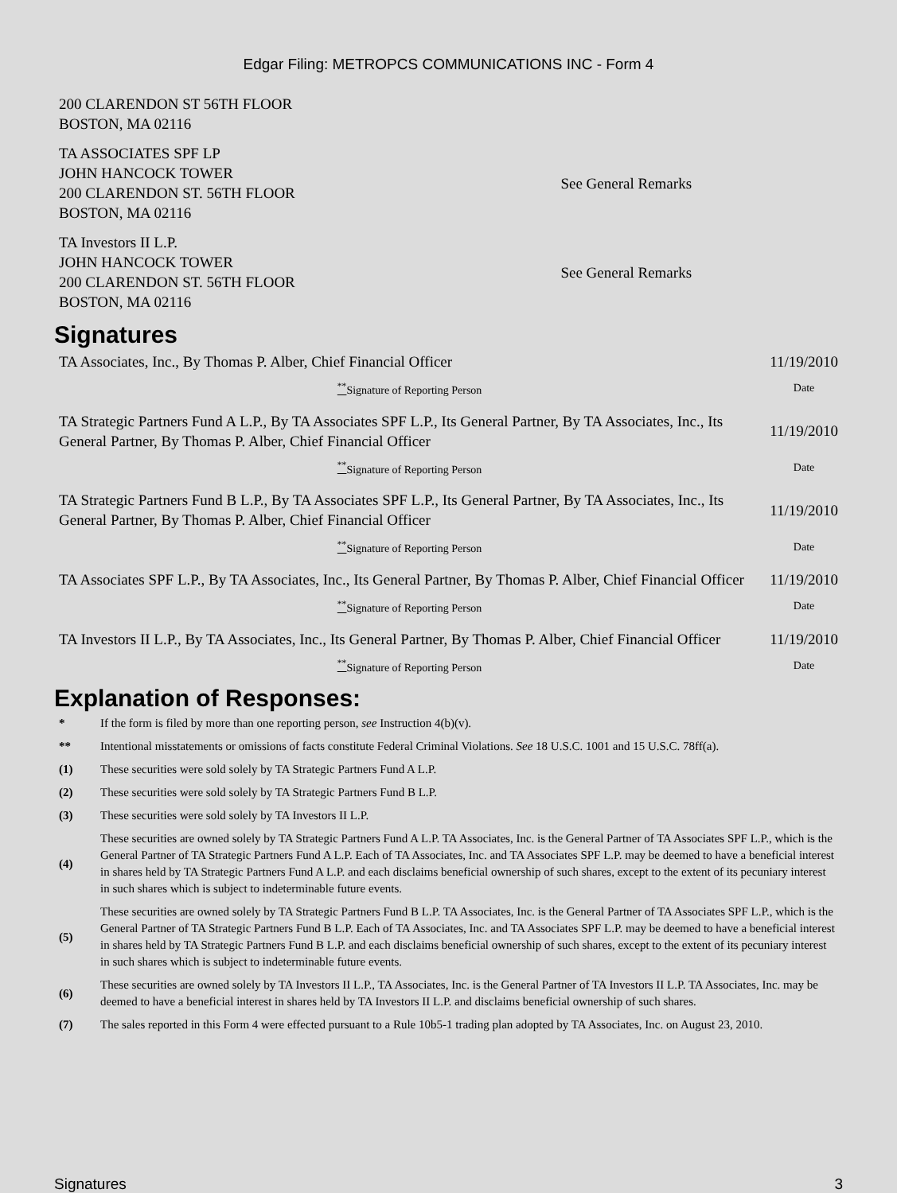Edgar Filing: METROPCS COMMUNICATIONS INC - Form 4
| 200 CLARENDON ST 56TH FLOOR BOSTON, MA 02116 | |
| TA ASSOCIATES SPF LP JOHN HANCOCK TOWER 200 CLARENDON ST. 56TH FLOOR BOSTON, MA 02116 | See General Remarks |
| TA Investors II L.P. JOHN HANCOCK TOWER 200 CLARENDON ST. 56TH FLOOR BOSTON, MA 02116 | See General Remarks |
Signatures
| TA Associates, Inc., By Thomas P. Alber, Chief Financial Officer | 11/19/2010 |
| <sup>**</sup> Signature of Reporting Person | Date |
| TA Strategic Partners Fund A L.P., By TA Associates SPF L.P., Its General Partner, By TA Associates, Inc., Its General Partner, By Thomas P. Alber, Chief Financial Officer | 11/19/2010 |
| <sup>**</sup> Signature of Reporting Person | Date |
| TA Strategic Partners Fund B L.P., By TA Associates SPF L.P., Its General Partner, By TA Associates, Inc., Its General Partner, By Thomas P. Alber, Chief Financial Officer | 11/19/2010 |
| <sup>**</sup> Signature of Reporting Person | Date |
| TA Associates SPF L.P., By TA Associates, Inc., Its General Partner, By Thomas P. Alber, Chief Financial Officer | 11/19/2010 |
| <sup>**</sup> Signature of Reporting Person | Date |
| TA Investors II L.P., By TA Associates, Inc., Its General Partner, By Thomas P. Alber, Chief Financial Officer | 11/19/2010 |
| <sup>**</sup> Signature of Reporting Person | Date |
Explanation of Responses:
| * | If the form is filed by more than one reporting person, see Instruction 4(b)(v). |
| ** | Intentional misstatements or omissions of facts constitute Federal Criminal Violations. See 18 U.S.C. 1001 and 15 U.S.C. 78ff(a). |
| (1) | These securities were sold solely by TA Strategic Partners Fund A L.P. |
| (2) | These securities were sold solely by TA Strategic Partners Fund B L.P. |
| (3) | These securities were sold solely by TA Investors II L.P. |
| (4) | These securities are owned solely by TA Strategic Partners Fund A L.P. TA Associates, Inc. is the General Partner of TA Associates SPF L.P., which is the General Partner of TA Strategic Partners Fund A L.P. Each of TA Associates, Inc. and TA Associates SPF L.P. may be deemed to have a beneficial interest in shares held by TA Strategic Partners Fund A L.P. and each disclaims beneficial ownership of such shares, except to the extent of its pecuniary interest in such shares which is subject to indeterminable future events. |
| (5) | These securities are owned solely by TA Strategic Partners Fund B L.P. TA Associates, Inc. is the General Partner of TA Associates SPF L.P., which is the General Partner of TA Strategic Partners Fund B L.P. Each of TA Associates, Inc. and TA Associates SPF L.P. may be deemed to have a beneficial interest in shares held by TA Strategic Partners Fund B L.P. and each disclaims beneficial ownership of such shares, except to the extent of its pecuniary interest in such shares which is subject to indeterminable future events. |
| (6) | These securities are owned solely by TA Investors II L.P., TA Associates, Inc. is the General Partner of TA Investors II L.P. TA Associates, Inc. may be deemed to have a beneficial interest in shares held by TA Investors II L.P. and disclaims beneficial ownership of such shares. |
| (7) | The sales reported in this Form 4 were effected pursuant to a Rule 10b5-1 trading plan adopted by TA Associates, Inc. on August 23, 2010. |
Signatures 3